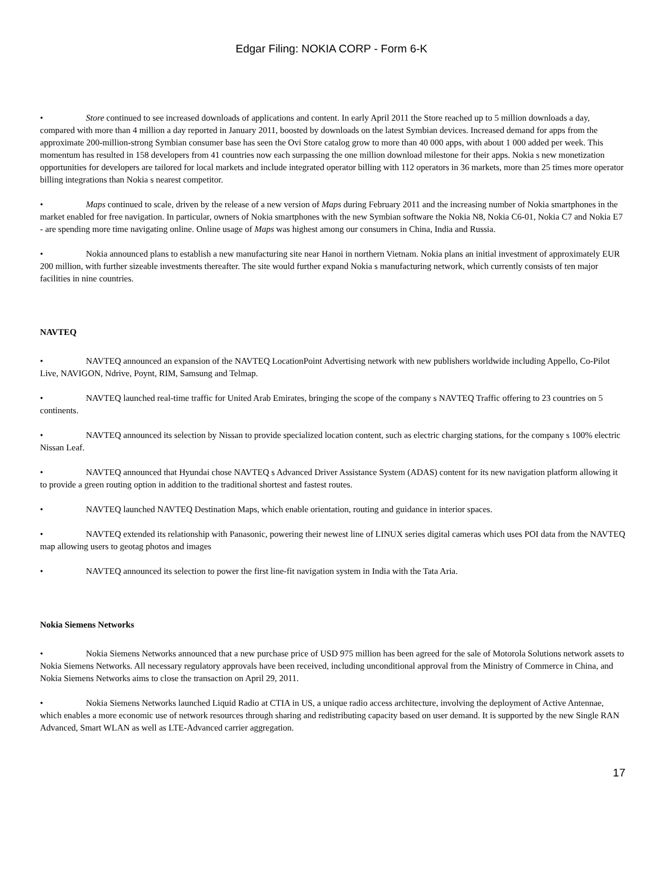Edgar Filing: NOKIA CORP - Form 6-K
• Store continued to see increased downloads of applications and content. In early April 2011 the Store reached up to 5 million downloads a day, compared with more than 4 million a day reported in January 2011, boosted by downloads on the latest Symbian devices. Increased demand for apps from the approximate 200-million-strong Symbian consumer base has seen the Ovi Store catalog grow to more than 40 000 apps, with about 1 000 added per week. This momentum has resulted in 158 developers from 41 countries now each surpassing the one million download milestone for their apps. Nokia s new monetization opportunities for developers are tailored for local markets and include integrated operator billing with 112 operators in 36 markets, more than 25 times more operator billing integrations than Nokia s nearest competitor.
• Maps continued to scale, driven by the release of a new version of Maps during February 2011 and the increasing number of Nokia smartphones in the market enabled for free navigation. In particular, owners of Nokia smartphones with the new Symbian software the Nokia N8, Nokia C6-01, Nokia C7 and Nokia E7 - are spending more time navigating online. Online usage of Maps was highest among our consumers in China, India and Russia.
• Nokia announced plans to establish a new manufacturing site near Hanoi in northern Vietnam. Nokia plans an initial investment of approximately EUR 200 million, with further sizeable investments thereafter. The site would further expand Nokia s manufacturing network, which currently consists of ten major facilities in nine countries.
NAVTEQ
• NAVTEQ announced an expansion of the NAVTEQ LocationPoint Advertising network with new publishers worldwide including Appello, Co-Pilot Live, NAVIGON, Ndrive, Poynt, RIM, Samsung and Telmap.
• NAVTEQ launched real-time traffic for United Arab Emirates, bringing the scope of the company s NAVTEQ Traffic offering to 23 countries on 5 continents.
• NAVTEQ announced its selection by Nissan to provide specialized location content, such as electric charging stations, for the company s 100% electric Nissan Leaf.
• NAVTEQ announced that Hyundai chose NAVTEQ s Advanced Driver Assistance System (ADAS) content for its new navigation platform allowing it to provide a green routing option in addition to the traditional shortest and fastest routes.
• NAVTEQ launched NAVTEQ Destination Maps, which enable orientation, routing and guidance in interior spaces.
• NAVTEQ extended its relationship with Panasonic, powering their newest line of LINUX series digital cameras which uses POI data from the NAVTEQ map allowing users to geotag photos and images
• NAVTEQ announced its selection to power the first line-fit navigation system in India with the Tata Aria.
Nokia Siemens Networks
• Nokia Siemens Networks announced that a new purchase price of USD 975 million has been agreed for the sale of Motorola Solutions network assets to Nokia Siemens Networks. All necessary regulatory approvals have been received, including unconditional approval from the Ministry of Commerce in China, and Nokia Siemens Networks aims to close the transaction on April 29, 2011.
• Nokia Siemens Networks launched Liquid Radio at CTIA in US, a unique radio access architecture, involving the deployment of Active Antennae, which enables a more economic use of network resources through sharing and redistributing capacity based on user demand. It is supported by the new Single RAN Advanced, Smart WLAN as well as LTE-Advanced carrier aggregation.
17